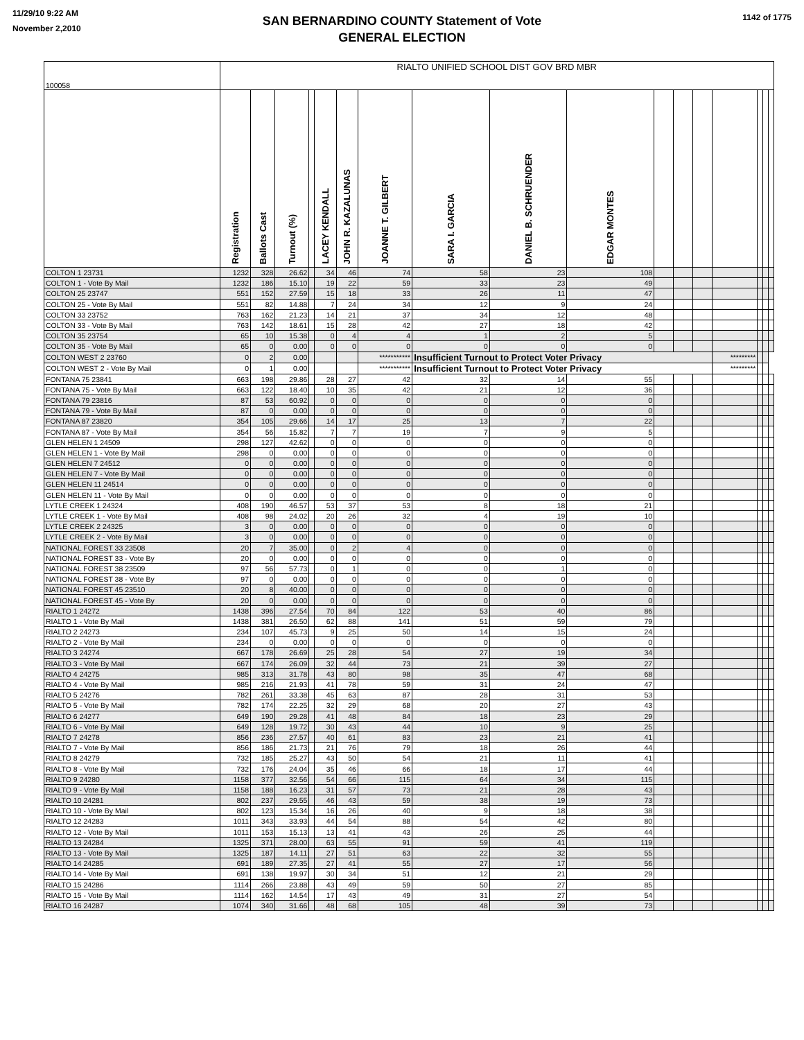11/29/10 9:22 AM
November 2,2010
1142 of 1775
SAN BERNARDINO COUNTY Statement of Vote
GENERAL ELECTION
| 100058 | RIALTO UNIFIED SCHOOL DIST GOV BRD MBR | | | | | | | | | | | | | | | | |
| | Registration | Ballots Cast | Turnout (%) | | LACEY KENDALL | JOHN R. KAZALUNAS | JOANNE T. GILBERT | SARA I. GARCIA | DANIEL B. SCHRUENDER | EDGAR MONTES | | | | | | | |
| COLTON 1 23731 | 1232 | 328 | 26.62 | | 34 | 46 | 74 | 58 | 23 | 108 | | | | | | | |
| COLTON 1 - Vote By Mail | 1232 | 186 | 15.10 | | 19 | 22 | 59 | 33 | 23 | 49 | | | | | | | |
| COLTON 25 23747 | 551 | 152 | 27.59 | | 15 | 18 | 33 | 26 | 11 | 47 | | | | | | | |
| COLTON 25 - Vote By Mail | 551 | 82 | 14.88 | | 7 | 24 | 34 | 12 | 9 | 24 | | | | | | | |
| COLTON 33 23752 | 763 | 162 | 21.23 | | 14 | 21 | 37 | 34 | 12 | 48 | | | | | | | |
| COLTON 33 - Vote By Mail | 763 | 142 | 18.61 | | 15 | 28 | 42 | 27 | 18 | 42 | | | | | | | |
| COLTON 35 23754 | 65 | 10 | 15.38 | | 0 | 4 | 4 | 1 | 2 | 5 | | | | | | | |
| COLTON 35 - Vote By Mail | 65 | 0 | 0.00 | | 0 | 0 | 0 | 0 | 0 | 0 | | | | | | | |
| COLTON WEST 2 23760 | 0 | 2 | 0.00 | | | | *********** | Insufficient Turnout to Protect Voter Privacy | | | | | | ********* | | | |
| COLTON WEST 2 - Vote By Mail | 0 | 1 | 0.00 | | | | *********** | Insufficient Turnout to Protect Voter Privacy | | | | | | ********* | | | |
| FONTANA 75 23841 | 663 | 198 | 29.86 | | 28 | 27 | 42 | 32 | 14 | 55 | | | | | | | |
| FONTANA 75 - Vote By Mail | 663 | 122 | 18.40 | | 10 | 35 | 42 | 21 | 12 | 36 | | | | | | | |
| FONTANA 79 23816 | 87 | 53 | 60.92 | | 0 | 0 | 0 | 0 | 0 | 0 | | | | | | | |
| FONTANA 79 - Vote By Mail | 87 | 0 | 0.00 | | 0 | 0 | 0 | 0 | 0 | 0 | | | | | | | |
| FONTANA 87 23820 | 354 | 105 | 29.66 | | 14 | 17 | 25 | 13 | 7 | 22 | | | | | | | |
| FONTANA 87 - Vote By Mail | 354 | 56 | 15.82 | | 7 | 7 | 19 | 7 | 9 | 5 | | | | | | | |
| GLEN HELEN 1 24509 | 298 | 127 | 42.62 | | 0 | 0 | 0 | 0 | 0 | 0 | | | | | | | |
| GLEN HELEN 1 - Vote By Mail | 298 | 0 | 0.00 | | 0 | 0 | 0 | 0 | 0 | 0 | | | | | | | |
| GLEN HELEN 7 24512 | 0 | 0 | 0.00 | | 0 | 0 | 0 | 0 | 0 | 0 | | | | | | | |
| GLEN HELEN 7 - Vote By Mail | 0 | 0 | 0.00 | | 0 | 0 | 0 | 0 | 0 | 0 | | | | | | | |
| GLEN HELEN 11 24514 | 0 | 0 | 0.00 | | 0 | 0 | 0 | 0 | 0 | 0 | | | | | | | |
| GLEN HELEN 11 - Vote By Mail | 0 | 0 | 0.00 | | 0 | 0 | 0 | 0 | 0 | 0 | | | | | | | |
| LYTLE CREEK 1 24324 | 408 | 190 | 46.57 | | 53 | 37 | 53 | 8 | 18 | 21 | | | | | | | |
| LYTLE CREEK 1 - Vote By Mail | 408 | 98 | 24.02 | | 20 | 26 | 32 | 4 | 19 | 10 | | | | | | | |
| LYTLE CREEK 2 24325 | 3 | 0 | 0.00 | | 0 | 0 | 0 | 0 | 0 | 0 | | | | | | | |
| LYTLE CREEK 2 - Vote By Mail | 3 | 0 | 0.00 | | 0 | 0 | 0 | 0 | 0 | 0 | | | | | | | |
| NATIONAL FOREST 33 23508 | 20 | 7 | 35.00 | | 0 | 2 | 4 | 0 | 0 | 0 | | | | | | | |
| NATIONAL FOREST 33 - Vote By | 20 | 0 | 0.00 | | 0 | 0 | 0 | 0 | 0 | 0 | | | | | | | |
| NATIONAL FOREST 38 23509 | 97 | 56 | 57.73 | | 0 | 1 | 0 | 0 | 1 | 0 | | | | | | | |
| NATIONAL FOREST 38 - Vote By | 97 | 0 | 0.00 | | 0 | 0 | 0 | 0 | 0 | 0 | | | | | | | |
| NATIONAL FOREST 45 23510 | 20 | 8 | 40.00 | | 0 | 0 | 0 | 0 | 0 | 0 | | | | | | | |
| NATIONAL FOREST 45 - Vote By | 20 | 0 | 0.00 | | 0 | 0 | 0 | 0 | 0 | 0 | | | | | | | |
| RIALTO 1 24272 | 1438 | 396 | 27.54 | | 70 | 84 | 122 | 53 | 40 | 86 | | | | | | | |
| RIALTO 1 - Vote By Mail | 1438 | 381 | 26.50 | | 62 | 88 | 141 | 51 | 59 | 79 | | | | | | | |
| RIALTO 2 24273 | 234 | 107 | 45.73 | | 9 | 25 | 50 | 14 | 15 | 24 | | | | | | | |
| RIALTO 2 - Vote By Mail | 234 | 0 | 0.00 | | 0 | 0 | 0 | 0 | 0 | 0 | | | | | | | |
| RIALTO 3 24274 | 667 | 178 | 26.69 | | 25 | 28 | 54 | 27 | 19 | 34 | | | | | | | |
| RIALTO 3 - Vote By Mail | 667 | 174 | 26.09 | | 32 | 44 | 73 | 21 | 39 | 27 | | | | | | | |
| RIALTO 4 24275 | 985 | 313 | 31.78 | | 43 | 80 | 98 | 35 | 47 | 68 | | | | | | | |
| RIALTO 4 - Vote By Mail | 985 | 216 | 21.93 | | 41 | 78 | 59 | 31 | 24 | 47 | | | | | | | |
| RIALTO 5 24276 | 782 | 261 | 33.38 | | 45 | 63 | 87 | 28 | 31 | 53 | | | | | | | |
| RIALTO 5 - Vote By Mail | 782 | 174 | 22.25 | | 32 | 29 | 68 | 20 | 27 | 43 | | | | | | | |
| RIALTO 6 24277 | 649 | 190 | 29.28 | | 41 | 48 | 84 | 18 | 23 | 29 | | | | | | | |
| RIALTO 6 - Vote By Mail | 649 | 128 | 19.72 | | 30 | 43 | 44 | 10 | 9 | 25 | | | | | | | |
| RIALTO 7 24278 | 856 | 236 | 27.57 | | 40 | 61 | 83 | 23 | 21 | 41 | | | | | | | |
| RIALTO 7 - Vote By Mail | 856 | 186 | 21.73 | | 21 | 76 | 79 | 18 | 26 | 44 | | | | | | | |
| RIALTO 8 24279 | 732 | 185 | 25.27 | | 43 | 50 | 54 | 21 | 11 | 41 | | | | | | | |
| RIALTO 8 - Vote By Mail | 732 | 176 | 24.04 | | 35 | 46 | 66 | 18 | 17 | 44 | | | | | | | |
| RIALTO 9 24280 | 1158 | 377 | 32.56 | | 54 | 66 | 115 | 64 | 34 | 115 | | | | | | | |
| RIALTO 9 - Vote By Mail | 1158 | 188 | 16.23 | | 31 | 57 | 73 | 21 | 28 | 43 | | | | | | | |
| RIALTO 10 24281 | 802 | 237 | 29.55 | | 46 | 43 | 59 | 38 | 19 | 73 | | | | | | | |
| RIALTO 10 - Vote By Mail | 802 | 123 | 15.34 | | 16 | 26 | 40 | 9 | 18 | 38 | | | | | | | |
| RIALTO 12 24283 | 1011 | 343 | 33.93 | | 44 | 54 | 88 | 54 | 42 | 80 | | | | | | | |
| RIALTO 12 - Vote By Mail | 1011 | 153 | 15.13 | | 13 | 41 | 43 | 26 | 25 | 44 | | | | | | | |
| RIALTO 13 24284 | 1325 | 371 | 28.00 | | 63 | 55 | 91 | 59 | 41 | 119 | | | | | | | |
| RIALTO 13 - Vote By Mail | 1325 | 187 | 14.11 | | 27 | 51 | 63 | 22 | 32 | 55 | | | | | | | |
| RIALTO 14 24285 | 691 | 189 | 27.35 | | 27 | 41 | 55 | 27 | 17 | 56 | | | | | | | |
| RIALTO 14 - Vote By Mail | 691 | 138 | 19.97 | | 30 | 34 | 51 | 12 | 21 | 29 | | | | | | | |
| RIALTO 15 24286 | 1114 | 266 | 23.88 | | 43 | 49 | 59 | 50 | 27 | 85 | | | | | | | |
| RIALTO 15 - Vote By Mail | 1114 | 162 | 14.54 | | 17 | 43 | 49 | 31 | 27 | 54 | | | | | | | |
| RIALTO 16 24287 | 1074 | 340 | 31.66 | | 48 | 68 | 105 | 48 | 39 | 73 | | | | | | | |